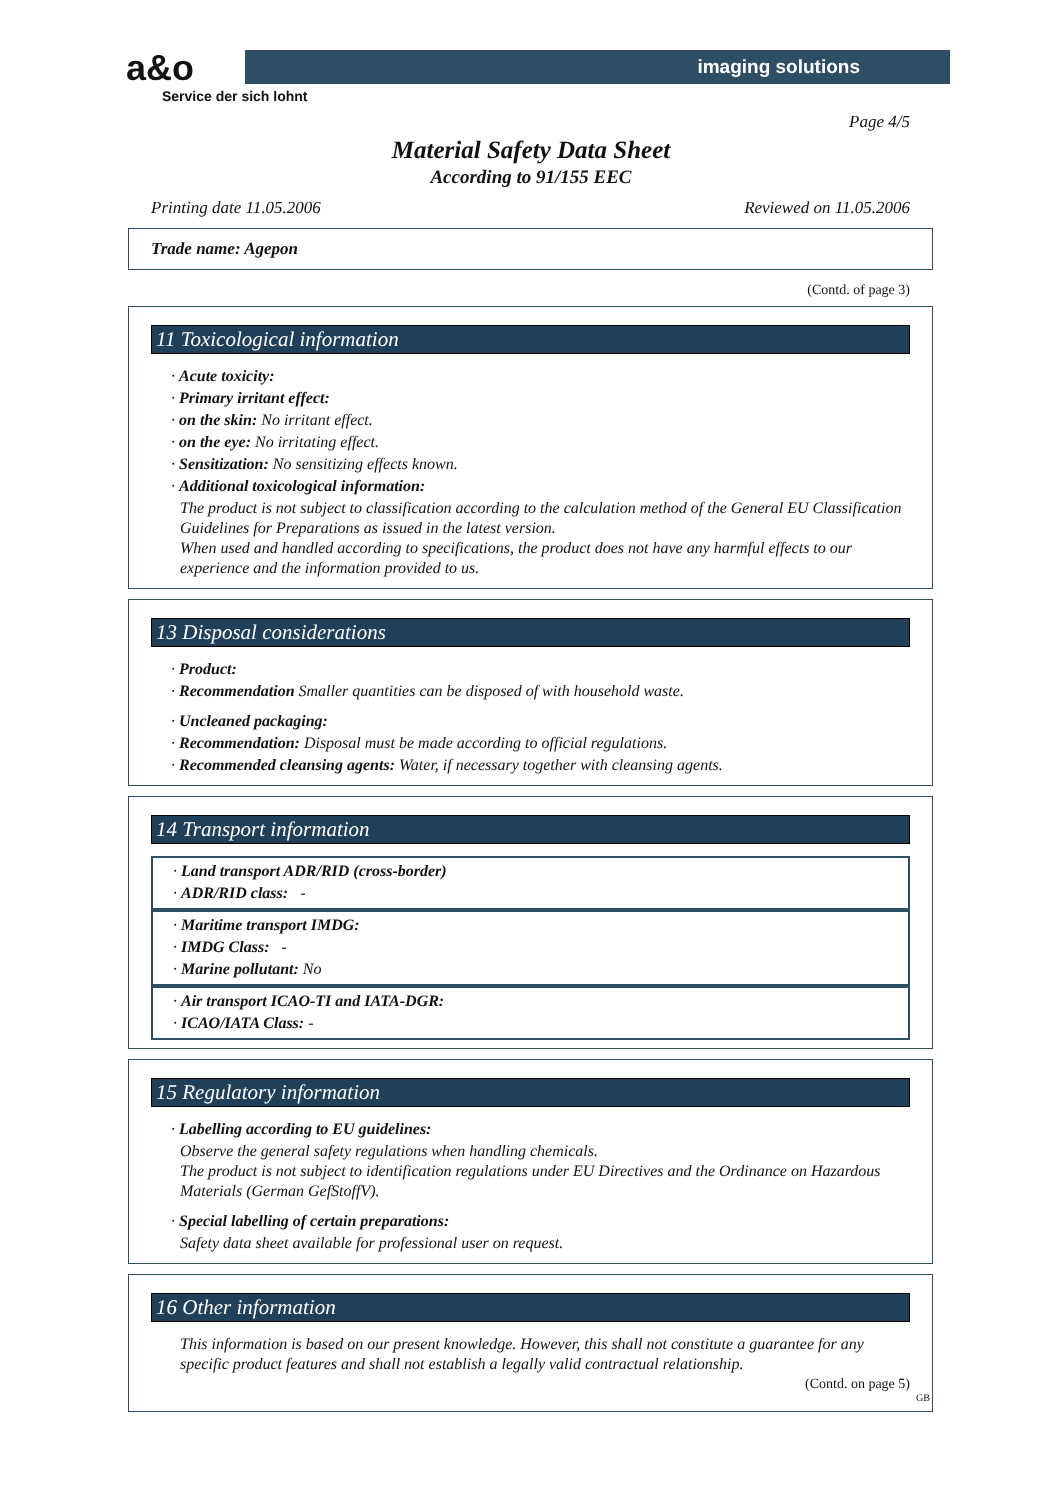a&o
Service der sich lohnt
imaging solutions
Page 4/5
Material Safety Data Sheet
According to 91/155 EEC
Printing date 11.05.2006 Reviewed on 11.05.2006
Trade name: Agepon
(Contd. of page 3)
11 Toxicological information
· Acute toxicity:
· Primary irritant effect:
· on the skin: No irritant effect.
· on the eye: No irritating effect.
· Sensitization: No sensitizing effects known.
· Additional toxicological information:
The product is not subject to classification according to the calculation method of the General EU Classification Guidelines for Preparations as issued in the latest version.
When used and handled according to specifications, the product does not have any harmful effects to our experience and the information provided to us.
13 Disposal considerations
· Product:
· Recommendation Smaller quantities can be disposed of with household waste.
· Uncleaned packaging:
· Recommendation: Disposal must be made according to official regulations.
· Recommended cleansing agents: Water, if necessary together with cleansing agents.
14 Transport information
· Land transport ADR/RID (cross-border)
· ADR/RID class: -
· Maritime transport IMDG:
· IMDG Class: -
· Marine pollutant: No
· Air transport ICAO-TI and IATA-DGR:
· ICAO/IATA Class: -
15 Regulatory information
· Labelling according to EU guidelines:
Observe the general safety regulations when handling chemicals.
The product is not subject to identification regulations under EU Directives and the Ordinance on Hazardous Materials (German GefStoffV).
· Special labelling of certain preparations:
Safety data sheet available for professional user on request.
16 Other information
This information is based on our present knowledge. However, this shall not constitute a guarantee for any specific product features and shall not establish a legally valid contractual relationship.
(Contd. on page 5)
GB